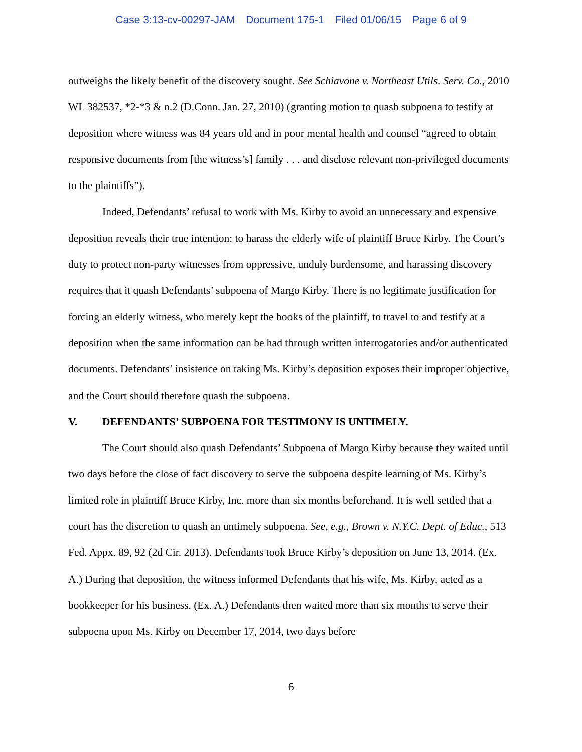Case 3:13-cv-00297-JAM Document 175-1 Filed 01/06/15 Page 6 of 9
outweighs the likely benefit of the discovery sought. See Schiavone v. Northeast Utils. Serv. Co., 2010 WL 382537, *2-*3 & n.2 (D.Conn. Jan. 27, 2010) (granting motion to quash subpoena to testify at deposition where witness was 84 years old and in poor mental health and counsel “agreed to obtain responsive documents from [the witness’s] family . . . and disclose relevant non-privileged documents to the plaintiffs”).
Indeed, Defendants’ refusal to work with Ms. Kirby to avoid an unnecessary and expensive deposition reveals their true intention: to harass the elderly wife of plaintiff Bruce Kirby. The Court’s duty to protect non-party witnesses from oppressive, unduly burdensome, and harassing discovery requires that it quash Defendants’ subpoena of Margo Kirby. There is no legitimate justification for forcing an elderly witness, who merely kept the books of the plaintiff, to travel to and testify at a deposition when the same information can be had through written interrogatories and/or authenticated documents. Defendants’ insistence on taking Ms. Kirby’s deposition exposes their improper objective, and the Court should therefore quash the subpoena.
V. DEFENDANTS’ SUBPOENA FOR TESTIMONY IS UNTIMELY.
The Court should also quash Defendants’ Subpoena of Margo Kirby because they waited until two days before the close of fact discovery to serve the subpoena despite learning of Ms. Kirby’s limited role in plaintiff Bruce Kirby, Inc. more than six months beforehand. It is well settled that a court has the discretion to quash an untimely subpoena. See, e.g., Brown v. N.Y.C. Dept. of Educ., 513 Fed. Appx. 89, 92 (2d Cir. 2013). Defendants took Bruce Kirby’s deposition on June 13, 2014. (Ex. A.) During that deposition, the witness informed Defendants that his wife, Ms. Kirby, acted as a bookkeeper for his business. (Ex. A.) Defendants then waited more than six months to serve their subpoena upon Ms. Kirby on December 17, 2014, two days before
6